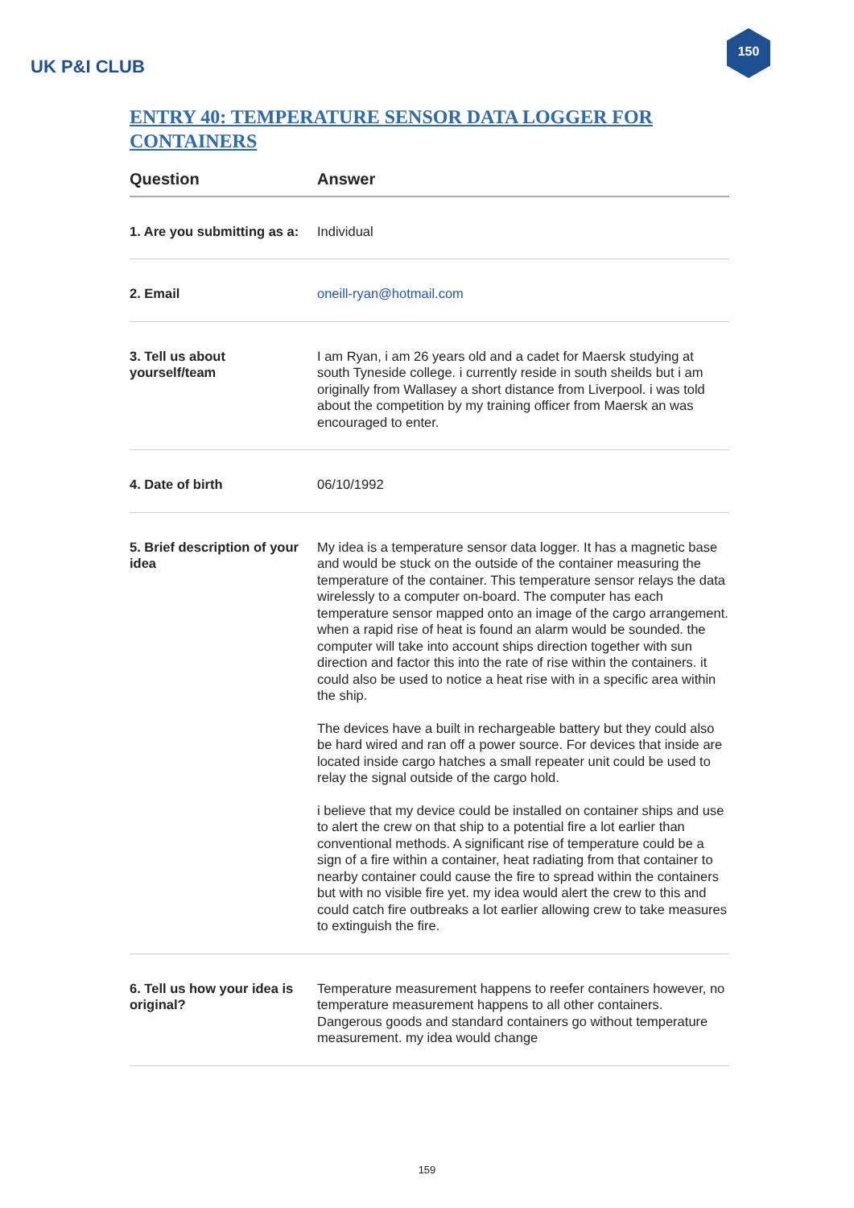UK P&I CLUB
150
ENTRY 40: TEMPERATURE SENSOR DATA LOGGER FOR CONTAINERS
| Question | Answer |
| --- | --- |
| 1. Are you submitting as a: | Individual |
| 2. Email | oneill-ryan@hotmail.com |
| 3. Tell us about yourself/team | I am Ryan, i am 26 years old and a cadet for Maersk studying at south Tyneside college. i currently reside in south sheilds but i am originally from Wallasey a short distance from Liverpool. i was told about the competition by my training officer from Maersk an was encouraged to enter. |
| 4. Date of birth | 06/10/1992 |
| 5. Brief description of your idea | My idea is a temperature sensor data logger. It has a magnetic base and would be stuck on the outside of the container measuring the temperature of the container. This temperature sensor relays the data wirelessly to a computer on-board. The computer has each temperature sensor mapped onto an image of the cargo arrangement. when a rapid rise of heat is found an alarm would be sounded. the computer will take into account ships direction together with sun direction and factor this into the rate of rise within the containers. it could also be used to notice a heat rise with in a specific area within the ship. The devices have a built in rechargeable battery but they could also be hard wired and ran off a power source. For devices that inside are located inside cargo hatches a small repeater unit could be used to relay the signal outside of the cargo hold. i believe that my device could be installed on container ships and use to alert the crew on that ship to a potential fire a lot earlier than conventional methods. A significant rise of temperature could be a sign of a fire within a container, heat radiating from that container to nearby container could cause the fire to spread within the containers but with no visible fire yet. my idea would alert the crew to this and could catch fire outbreaks a lot earlier allowing crew to take measures to extinguish the fire. |
| 6. Tell us how your idea is original? | Temperature measurement happens to reefer containers however, no temperature measurement happens to all other containers. Dangerous goods and standard containers go without temperature measurement. my idea would change |
159